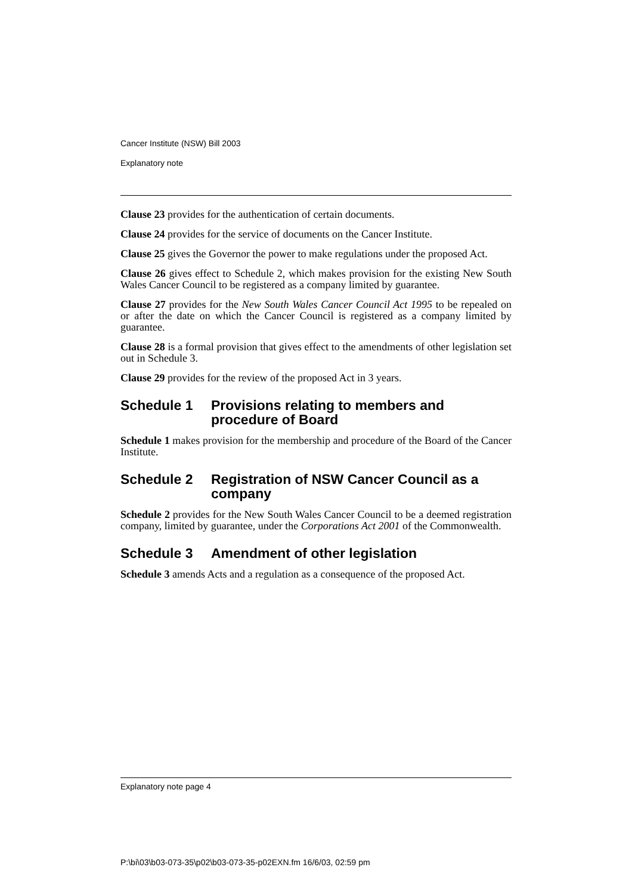Cancer Institute (NSW) Bill 2003
Explanatory note
Clause 23 provides for the authentication of certain documents.
Clause 24 provides for the service of documents on the Cancer Institute.
Clause 25 gives the Governor the power to make regulations under the proposed Act.
Clause 26 gives effect to Schedule 2, which makes provision for the existing New South Wales Cancer Council to be registered as a company limited by guarantee.
Clause 27 provides for the New South Wales Cancer Council Act 1995 to be repealed on or after the date on which the Cancer Council is registered as a company limited by guarantee.
Clause 28 is a formal provision that gives effect to the amendments of other legislation set out in Schedule 3.
Clause 29 provides for the review of the proposed Act in 3 years.
Schedule 1 Provisions relating to members and procedure of Board
Schedule 1 makes provision for the membership and procedure of the Board of the Cancer Institute.
Schedule 2 Registration of NSW Cancer Council as a company
Schedule 2 provides for the New South Wales Cancer Council to be a deemed registration company, limited by guarantee, under the Corporations Act 2001 of the Commonwealth.
Schedule 3 Amendment of other legislation
Schedule 3 amends Acts and a regulation as a consequence of the proposed Act.
Explanatory note page 4
P:\bi\03\b03-073-35\p02\b03-073-35-p02EXN.fm 16/6/03, 02:59 pm